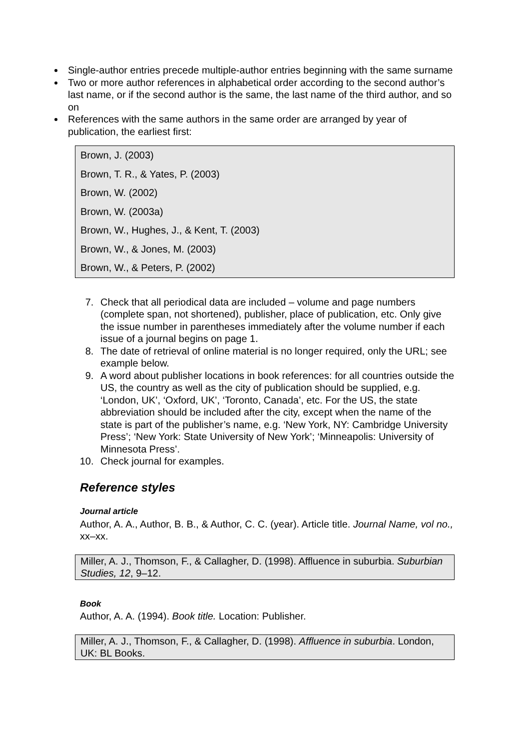Single-author entries precede multiple-author entries beginning with the same surname
Two or more author references in alphabetical order according to the second author’s last name, or if the second author is the same, the last name of the third author, and so on
References with the same authors in the same order are arranged by year of publication, the earliest first:
Brown, J. (2003)
Brown, T. R., & Yates, P. (2003)
Brown, W. (2002)
Brown, W. (2003a)
Brown, W., Hughes, J., & Kent, T. (2003)
Brown, W., & Jones, M. (2003)
Brown, W., & Peters, P. (2002)
7. Check that all periodical data are included – volume and page numbers (complete span, not shortened), publisher, place of publication, etc. Only give the issue number in parentheses immediately after the volume number if each issue of a journal begins on page 1.
8. The date of retrieval of online material is no longer required, only the URL; see example below.
9. A word about publisher locations in book references: for all countries outside the US, the country as well as the city of publication should be supplied, e.g. ‘London, UK’, ‘Oxford, UK’, ‘Toronto, Canada’, etc. For the US, the state abbreviation should be included after the city, except when the name of the state is part of the publisher’s name, e.g. ‘New York, NY: Cambridge University Press’; ‘New York: State University of New York’; ‘Minneapolis: University of Minnesota Press’.
10. Check journal for examples.
Reference styles
Journal article
Author, A. A., Author, B. B., & Author, C. C. (year). Article title. Journal Name, vol no., xx–xx.
Miller, A. J., Thomson, F., & Callagher, D. (1998). Affluence in suburbia. Suburbian Studies, 12, 9–12.
Book
Author, A. A. (1994). Book title. Location: Publisher.
Miller, A. J., Thomson, F., & Callagher, D. (1998). Affluence in suburbia. London, UK: BL Books.